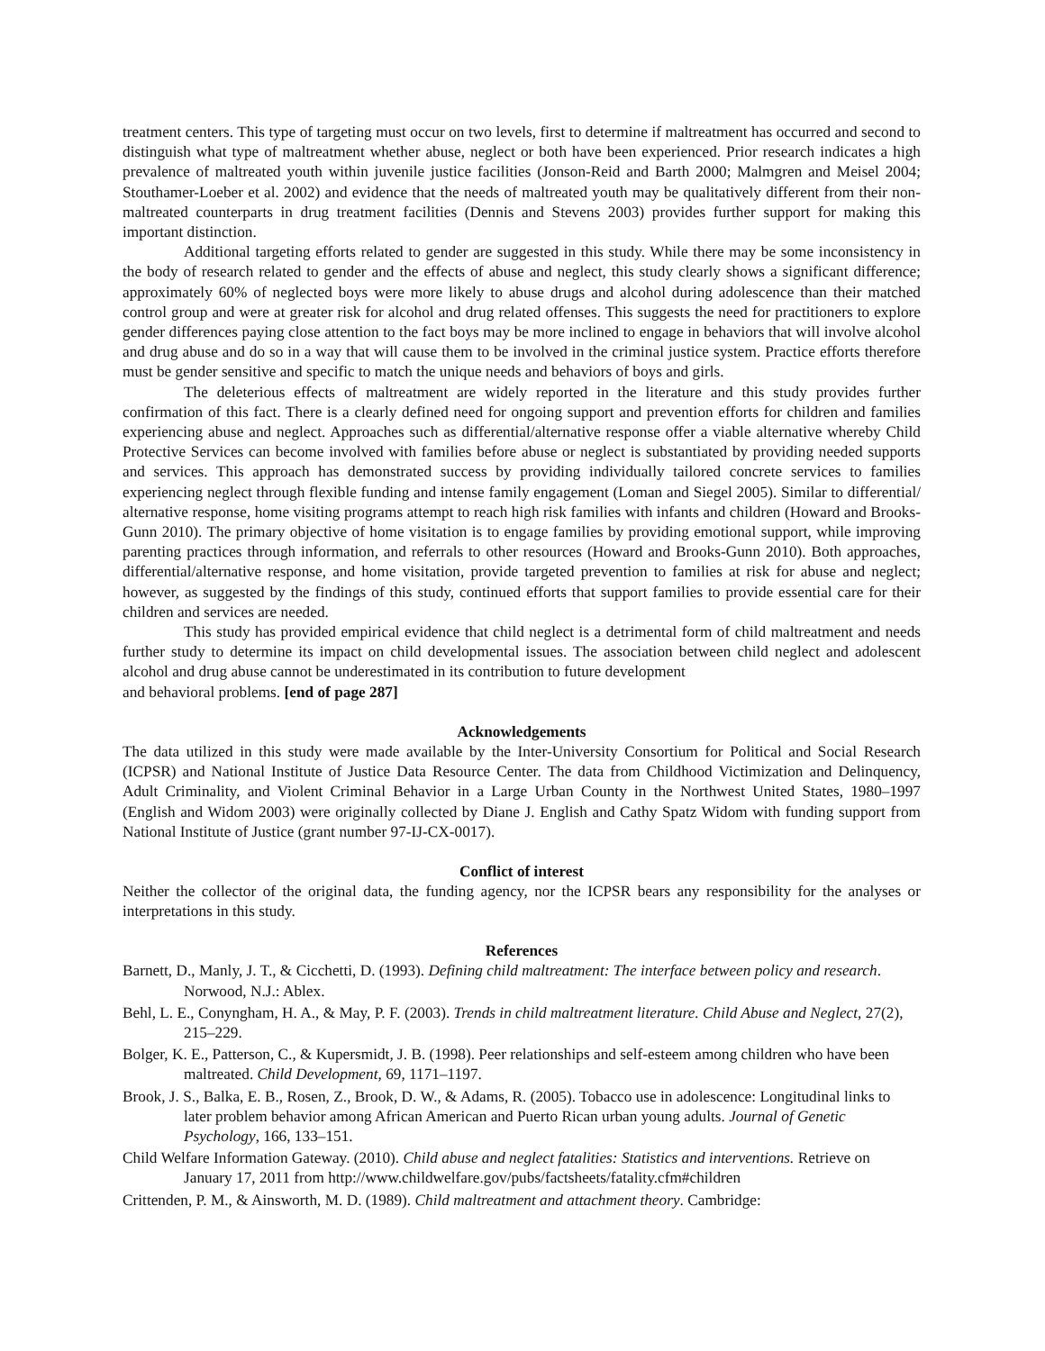treatment centers. This type of targeting must occur on two levels, first to determine if maltreatment has occurred and second to distinguish what type of maltreatment whether abuse, neglect or both have been experienced. Prior research indicates a high prevalence of maltreated youth within juvenile justice facilities (Jonson-Reid and Barth 2000; Malmgren and Meisel 2004; Stouthamer-Loeber et al. 2002) and evidence that the needs of maltreated youth may be qualitatively different from their non-maltreated counterparts in drug treatment facilities (Dennis and Stevens 2003) provides further support for making this important distinction.
Additional targeting efforts related to gender are suggested in this study. While there may be some inconsistency in the body of research related to gender and the effects of abuse and neglect, this study clearly shows a significant difference; approximately 60% of neglected boys were more likely to abuse drugs and alcohol during adolescence than their matched control group and were at greater risk for alcohol and drug related offenses. This suggests the need for practitioners to explore gender differences paying close attention to the fact boys may be more inclined to engage in behaviors that will involve alcohol and drug abuse and do so in a way that will cause them to be involved in the criminal justice system. Practice efforts therefore must be gender sensitive and specific to match the unique needs and behaviors of boys and girls.
The deleterious effects of maltreatment are widely reported in the literature and this study provides further confirmation of this fact. There is a clearly defined need for ongoing support and prevention efforts for children and families experiencing abuse and neglect. Approaches such as differential/alternative response offer a viable alternative whereby Child Protective Services can become involved with families before abuse or neglect is substantiated by providing needed supports and services. This approach has demonstrated success by providing individually tailored concrete services to families experiencing neglect through flexible funding and intense family engagement (Loman and Siegel 2005). Similar to differential/ alternative response, home visiting programs attempt to reach high risk families with infants and children (Howard and Brooks-Gunn 2010). The primary objective of home visitation is to engage families by providing emotional support, while improving parenting practices through information, and referrals to other resources (Howard and Brooks-Gunn 2010). Both approaches, differential/alternative response, and home visitation, provide targeted prevention to families at risk for abuse and neglect; however, as suggested by the findings of this study, continued efforts that support families to provide essential care for their children and services are needed.
This study has provided empirical evidence that child neglect is a detrimental form of child maltreatment and needs further study to determine its impact on child developmental issues. The association between child neglect and adolescent alcohol and drug abuse cannot be underestimated in its contribution to future development
and behavioral problems. [end of page 287]
Acknowledgements
The data utilized in this study were made available by the Inter-University Consortium for Political and Social Research (ICPSR) and National Institute of Justice Data Resource Center. The data from Childhood Victimization and Delinquency, Adult Criminality, and Violent Criminal Behavior in a Large Urban County in the Northwest United States, 1980–1997 (English and Widom 2003) were originally collected by Diane J. English and Cathy Spatz Widom with funding support from National Institute of Justice (grant number 97-IJ-CX-0017).
Conflict of interest
Neither the collector of the original data, the funding agency, nor the ICPSR bears any responsibility for the analyses or interpretations in this study.
References
Barnett, D., Manly, J. T., & Cicchetti, D. (1993). Defining child maltreatment: The interface between policy and research. Norwood, N.J.: Ablex.
Behl, L. E., Conyngham, H. A., & May, P. F. (2003). Trends in child maltreatment literature. Child Abuse and Neglect, 27(2), 215–229.
Bolger, K. E., Patterson, C., & Kupersmidt, J. B. (1998). Peer relationships and self-esteem among children who have been maltreated. Child Development, 69, 1171–1197.
Brook, J. S., Balka, E. B., Rosen, Z., Brook, D. W., & Adams, R. (2005). Tobacco use in adolescence: Longitudinal links to later problem behavior among African American and Puerto Rican urban young adults. Journal of Genetic Psychology, 166, 133–151.
Child Welfare Information Gateway. (2010). Child abuse and neglect fatalities: Statistics and interventions. Retrieve on January 17, 2011 from http://www.childwelfare.gov/pubs/factsheets/fatality.cfm#children
Crittenden, P. M., & Ainsworth, M. D. (1989). Child maltreatment and attachment theory. Cambridge: